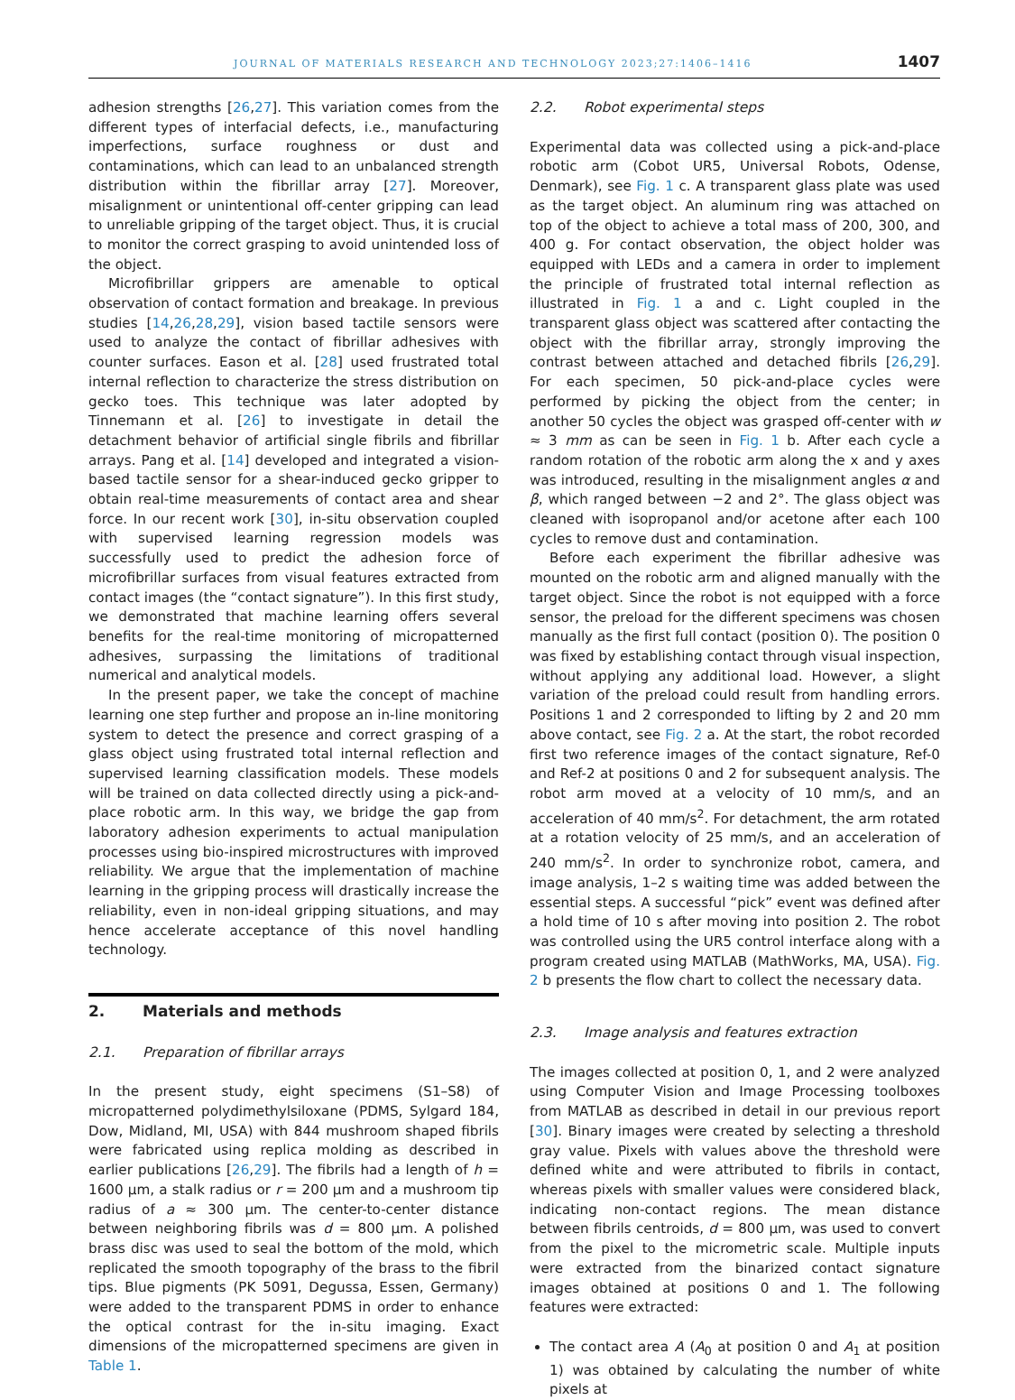JOURNAL OF MATERIALS RESEARCH AND TECHNOLOGY 2023;27:1406–1416
1407
adhesion strengths [26,27]. This variation comes from the different types of interfacial defects, i.e., manufacturing imperfections, surface roughness or dust and contaminations, which can lead to an unbalanced strength distribution within the fibrillar array [27]. Moreover, misalignment or unintentional off-center gripping can lead to unreliable gripping of the target object. Thus, it is crucial to monitor the correct grasping to avoid unintended loss of the object.
Microfibrillar grippers are amenable to optical observation of contact formation and breakage. In previous studies [14,26,28,29], vision based tactile sensors were used to analyze the contact of fibrillar adhesives with counter surfaces. Eason et al. [28] used frustrated total internal reflection to characterize the stress distribution on gecko toes. This technique was later adopted by Tinnemann et al. [26] to investigate in detail the detachment behavior of artificial single fibrils and fibrillar arrays. Pang et al. [14] developed and integrated a vision-based tactile sensor for a shear-induced gecko gripper to obtain real-time measurements of contact area and shear force. In our recent work [30], in-situ observation coupled with supervised learning regression models was successfully used to predict the adhesion force of microfibrillar surfaces from visual features extracted from contact images (the “contact signature”). In this first study, we demonstrated that machine learning offers several benefits for the real-time monitoring of micropatterned adhesives, surpassing the limitations of traditional numerical and analytical models.
In the present paper, we take the concept of machine learning one step further and propose an in-line monitoring system to detect the presence and correct grasping of a glass object using frustrated total internal reflection and supervised learning classification models. These models will be trained on data collected directly using a pick-and-place robotic arm. In this way, we bridge the gap from laboratory adhesion experiments to actual manipulation processes using bio-inspired microstructures with improved reliability. We argue that the implementation of machine learning in the gripping process will drastically increase the reliability, even in non-ideal gripping situations, and may hence accelerate acceptance of this novel handling technology.
2. Materials and methods
2.1. Preparation of fibrillar arrays
In the present study, eight specimens (S1–S8) of micropatterned polydimethylsiloxane (PDMS, Sylgard 184, Dow, Midland, MI, USA) with 844 mushroom shaped fibrils were fabricated using replica molding as described in earlier publications [26,29]. The fibrils had a length of h = 1600 μm, a stalk radius or r = 200 μm and a mushroom tip radius of a ≈ 300 μm. The center-to-center distance between neighboring fibrils was d = 800 μm. A polished brass disc was used to seal the bottom of the mold, which replicated the smooth topography of the brass to the fibril tips. Blue pigments (PK 5091, Degussa, Essen, Germany) were added to the transparent PDMS in order to enhance the optical contrast for the in-situ imaging. Exact dimensions of the micropatterned specimens are given in Table 1.
2.2. Robot experimental steps
Experimental data was collected using a pick-and-place robotic arm (Cobot UR5, Universal Robots, Odense, Denmark), see Fig. 1 c. A transparent glass plate was used as the target object. An aluminum ring was attached on top of the object to achieve a total mass of 200, 300, and 400 g. For contact observation, the object holder was equipped with LEDs and a camera in order to implement the principle of frustrated total internal reflection as illustrated in Fig. 1 a and c. Light coupled in the transparent glass object was scattered after contacting the object with the fibrillar array, strongly improving the contrast between attached and detached fibrils [26,29]. For each specimen, 50 pick-and-place cycles were performed by picking the object from the center; in another 50 cycles the object was grasped off-center with w ≈ 3 mm as can be seen in Fig. 1 b. After each cycle a random rotation of the robotic arm along the x and y axes was introduced, resulting in the misalignment angles α and β, which ranged between −2 and 2°. The glass object was cleaned with isopropanol and/or acetone after each 100 cycles to remove dust and contamination.
Before each experiment the fibrillar adhesive was mounted on the robotic arm and aligned manually with the target object. Since the robot is not equipped with a force sensor, the preload for the different specimens was chosen manually as the first full contact (position 0). The position 0 was fixed by establishing contact through visual inspection, without applying any additional load. However, a slight variation of the preload could result from handling errors. Positions 1 and 2 corresponded to lifting by 2 and 20 mm above contact, see Fig. 2 a. At the start, the robot recorded first two reference images of the contact signature, Ref-0 and Ref-2 at positions 0 and 2 for subsequent analysis. The robot arm moved at a velocity of 10 mm/s, and an acceleration of 40 mm/s<sup>2</sup>. For detachment, the arm rotated at a rotation velocity of 25 mm/s, and an acceleration of 240 mm/s<sup>2</sup>. In order to synchronize robot, camera, and image analysis, 1–2 s waiting time was added between the essential steps. A successful “pick” event was defined after a hold time of 10 s after moving into position 2. The robot was controlled using the UR5 control interface along with a program created using MATLAB (MathWorks, MA, USA). Fig. 2 b presents the flow chart to collect the necessary data.
2.3. Image analysis and features extraction
The images collected at position 0, 1, and 2 were analyzed using Computer Vision and Image Processing toolboxes from MATLAB as described in detail in our previous report [30]. Binary images were created by selecting a threshold gray value. Pixels with values above the threshold were defined white and were attributed to fibrils in contact, whereas pixels with smaller values were considered black, indicating non-contact regions. The mean distance between fibrils centroids, d = 800 μm, was used to convert from the pixel to the micrometric scale. Multiple inputs were extracted from the binarized contact signature images obtained at positions 0 and 1. The following features were extracted:
The contact area A (A<sub>0</sub> at position 0 and A<sub>1</sub> at position 1) was obtained by calculating the number of white pixels at